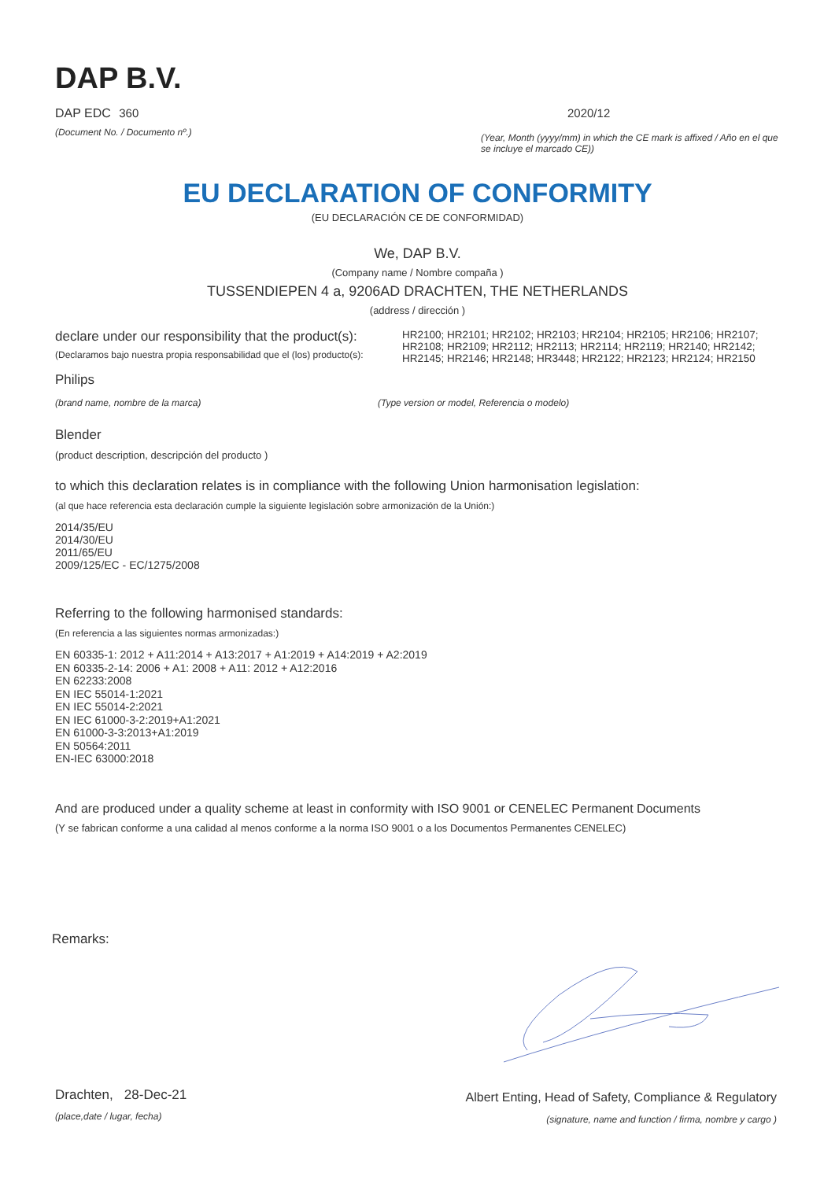DAP B.V.
DAP EDC 360
(Document No. / Documento nº.)
2020/12
(Year, Month (yyyy/mm) in which the CE mark is affixed / Año en el que se incluye el marcado CE))
EU DECLARATION OF CONFORMITY
(EU DECLARACIÓN CE DE CONFORMIDAD)
We, DAP B.V.
(Company name / Nombre compaña )
TUSSENDIEPEN 4 a, 9206AD DRACHTEN, THE NETHERLANDS
(address / dirección )
declare under our responsibility that the product(s):
(Declaramos bajo nuestra propia responsabilidad que el (los) producto(s):
HR2100; HR2101; HR2102; HR2103; HR2104; HR2105; HR2106; HR2107; HR2108; HR2109; HR2112; HR2113; HR2114; HR2119; HR2140; HR2142; HR2145; HR2146; HR2148; HR3448; HR2122; HR2123; HR2124; HR2150
Philips
(brand name, nombre de la marca) (Type version or model, Referencia o modelo)
Blender
(product description, descripción del producto )
to which this declaration relates is in compliance with the following Union harmonisation legislation:
(al que hace referencia esta declaración cumple la siguiente legislación sobre armonización de la Unión:)
2014/35/EU
2014/30/EU
2011/65/EU
2009/125/EC - EC/1275/2008
Referring to the following harmonised standards:
(En referencia a las siguientes normas armonizadas:)
EN 60335-1: 2012 + A11:2014 + A13:2017 + A1:2019 + A14:2019 + A2:2019
EN 60335-2-14: 2006 + A1: 2008 + A11: 2012 + A12:2016
EN 62233:2008
EN IEC 55014-1:2021
EN IEC 55014-2:2021
EN IEC 61000-3-2:2019+A1:2021
EN 61000-3-3:2013+A1:2019
EN 50564:2011
EN-IEC 63000:2018
And are produced under a quality scheme at least in conformity with ISO 9001 or CENELEC Permanent Documents
(Y se fabrican conforme a una calidad al menos conforme a la norma ISO 9001 o a los Documentos Permanentes CENELEC)
Remarks:
Drachten, 28-Dec-21
(place,date / lugar, fecha)
Albert Enting, Head of Safety, Compliance & Regulatory
(signature, name and function / firma, nombre y cargo )